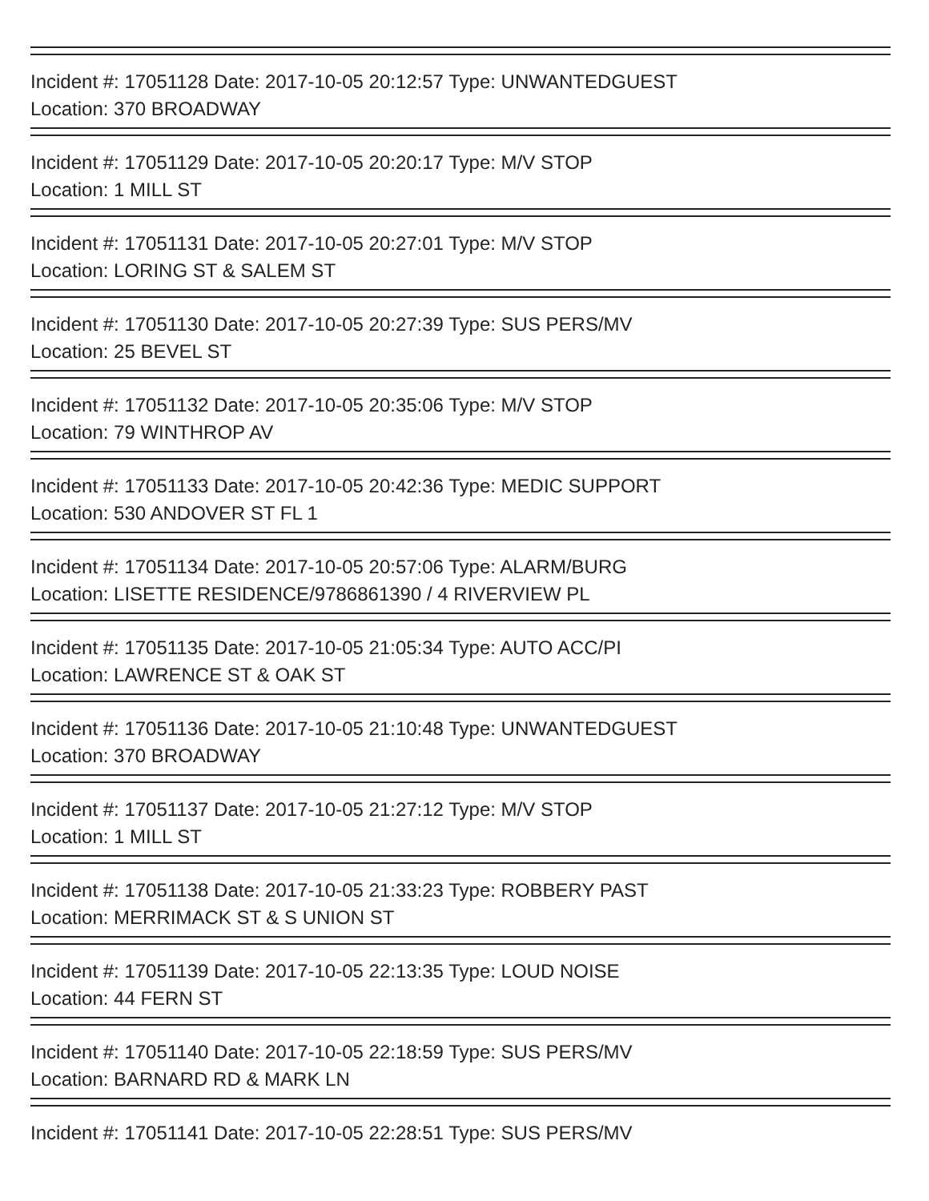Incident #: 17051128 Date: 2017-10-05 20:12:57 Type: UNWANTEDGUEST
Location: 370 BROADWAY
Incident #: 17051129 Date: 2017-10-05 20:20:17 Type: M/V STOP
Location: 1 MILL ST
Incident #: 17051131 Date: 2017-10-05 20:27:01 Type: M/V STOP
Location: LORING ST & SALEM ST
Incident #: 17051130 Date: 2017-10-05 20:27:39 Type: SUS PERS/MV
Location: 25 BEVEL ST
Incident #: 17051132 Date: 2017-10-05 20:35:06 Type: M/V STOP
Location: 79 WINTHROP AV
Incident #: 17051133 Date: 2017-10-05 20:42:36 Type: MEDIC SUPPORT
Location: 530 ANDOVER ST FL 1
Incident #: 17051134 Date: 2017-10-05 20:57:06 Type: ALARM/BURG
Location: LISETTE RESIDENCE/9786861390 / 4 RIVERVIEW PL
Incident #: 17051135 Date: 2017-10-05 21:05:34 Type: AUTO ACC/PI
Location: LAWRENCE ST & OAK ST
Incident #: 17051136 Date: 2017-10-05 21:10:48 Type: UNWANTEDGUEST
Location: 370 BROADWAY
Incident #: 17051137 Date: 2017-10-05 21:27:12 Type: M/V STOP
Location: 1 MILL ST
Incident #: 17051138 Date: 2017-10-05 21:33:23 Type: ROBBERY PAST
Location: MERRIMACK ST & S UNION ST
Incident #: 17051139 Date: 2017-10-05 22:13:35 Type: LOUD NOISE
Location: 44 FERN ST
Incident #: 17051140 Date: 2017-10-05 22:18:59 Type: SUS PERS/MV
Location: BARNARD RD & MARK LN
Incident #: 17051141 Date: 2017-10-05 22:28:51 Type: SUS PERS/MV